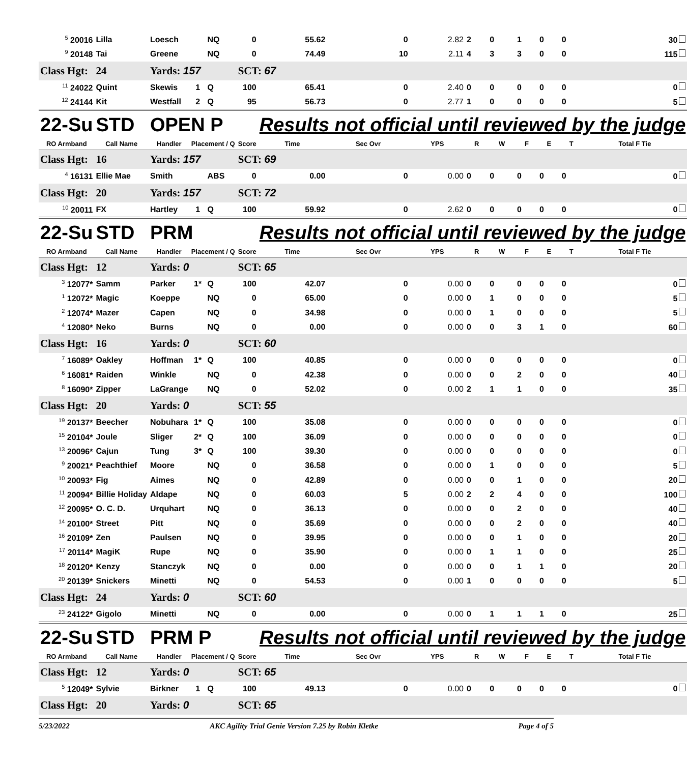| <sup>5</sup> 20016 | Lilla | Loesch | | NQ | 0 | 55.62 | 0 | 2.82 | 2 | 0 | 1 | 0 | 0 | 30 |
| <sup>9</sup> 20148 | Tai | Greene | | NQ | 0 | 74.49 | 10 | 2.11 | 4 | 3 | 3 | 0 | 0 | 115 |
| Class Hgt: | 24 | Yards: 157 | | | SCT: 67 | | | | | | | | | |
| <sup>11</sup> 24022 | Quint | Skewis | 1 | Q | 100 | 65.41 | 0 | 2.40 | 0 | 0 | 0 | 0 | 0 | 0 |
| <sup>12</sup> 24144 | Kit | Westfall | 2 | Q | 95 | 56.73 | 0 | 2.77 | 1 | 0 | 0 | 0 | 0 | 5 |
| 22-Su | STD | OPEN P | | | | Results not official until reviewed by the judge | | | | | | | | |
| RO Armband | Call Name | Handler | Placement / Q | | Score | Time | Sec Ovr | YPS | R | W | F | E | T | Total F Tie |
| Class Hgt: | 16 | Yards: 157 | | | SCT: 69 | | | | | | | | | |
| <sup>4</sup> 16131 | Ellie Mae | Smith | | ABS | 0 | 0.00 | 0 | 0.00 | 0 | 0 | 0 | 0 | 0 | 0 |
| Class Hgt: | 20 | Yards: 157 | | | SCT: 72 | | | | | | | | | |
| <sup>10</sup> 20011 | FX | Hartley | 1 | Q | 100 | 59.92 | 0 | 2.62 | 0 | 0 | 0 | 0 | 0 | 0 |
| 22-Su | STD | PRM | | | | Results not official until reviewed by the judge | | | | | | | | |
| RO Armband | Call Name | Handler | Placement / Q | | Score | Time | Sec Ovr | YPS | R | W | F | E | T | Total F Tie |
| Class Hgt: | 12 | Yards: 0 | | | SCT: 65 | | | | | | | | | |
| <sup>3</sup> 12077* | Samm | Parker | 1* | Q | 100 | 42.07 | 0 | 0.00 | 0 | 0 | 0 | 0 | 0 | 0 |
| <sup>1</sup> 12072* | Magic | Koeppe | | NQ | 0 | 65.00 | 0 | 0.00 | 0 | 1 | 0 | 0 | 0 | 5 |
| <sup>2</sup> 12074* | Mazer | Capen | | NQ | 0 | 34.98 | 0 | 0.00 | 0 | 1 | 0 | 0 | 0 | 5 |
| <sup>4</sup> 12080* | Neko | Burns | | NQ | 0 | 0.00 | 0 | 0.00 | 0 | 0 | 3 | 1 | 0 | 60 |
| Class Hgt: | 16 | Yards: 0 | | | SCT: 60 | | | | | | | | | |
| <sup>7</sup> 16089* | Oakley | Hoffman | 1* | Q | 100 | 40.85 | 0 | 0.00 | 0 | 0 | 0 | 0 | 0 | 0 |
| <sup>6</sup> 16081* | Raiden | Winkle | | NQ | 0 | 42.38 | 0 | 0.00 | 0 | 0 | 2 | 0 | 0 | 40 |
| <sup>8</sup> 16090* | Zipper | LaGrange | | NQ | 0 | 52.02 | 0 | 0.00 | 2 | 1 | 1 | 0 | 0 | 35 |
| Class Hgt: | 20 | Yards: 0 | | | SCT: 55 | | | | | | | | | |
| <sup>19</sup> 20137* | Beecher | Nobuhara | 1* | Q | 100 | 35.08 | 0 | 0.00 | 0 | 0 | 0 | 0 | 0 | 0 |
| <sup>15</sup> 20104* | Joule | Sliger | 2* | Q | 100 | 36.09 | 0 | 0.00 | 0 | 0 | 0 | 0 | 0 | 0 |
| <sup>13</sup> 20096* | Cajun | Tung | 3* | Q | 100 | 39.30 | 0 | 0.00 | 0 | 0 | 0 | 0 | 0 | 0 |
| <sup>9</sup> 20021* | Peachthief | Moore | | NQ | 0 | 36.58 | 0 | 0.00 | 0 | 1 | 0 | 0 | 0 | 5 |
| <sup>10</sup> 20093* | Fig | Aimes | | NQ | 0 | 42.89 | 0 | 0.00 | 0 | 0 | 1 | 0 | 0 | 20 |
| <sup>11</sup> 20094* | Billie Holiday | Aldape | | NQ | 0 | 60.03 | 5 | 0.00 | 2 | 2 | 4 | 0 | 0 | 100 |
| <sup>12</sup> 20095* | O. C. D. | Urquhart | | NQ | 0 | 36.13 | 0 | 0.00 | 0 | 0 | 2 | 0 | 0 | 40 |
| <sup>14</sup> 20100* | Street | Pitt | | NQ | 0 | 35.69 | 0 | 0.00 | 0 | 0 | 2 | 0 | 0 | 40 |
| <sup>16</sup> 20109* | Zen | Paulsen | | NQ | 0 | 39.95 | 0 | 0.00 | 0 | 0 | 1 | 0 | 0 | 20 |
| <sup>17</sup> 20114* | MagiK | Rupe | | NQ | 0 | 35.90 | 0 | 0.00 | 0 | 1 | 1 | 0 | 0 | 25 |
| <sup>18</sup> 20120* | Kenzy | Stanczyk | | NQ | 0 | 0.00 | 0 | 0.00 | 0 | 0 | 1 | 1 | 0 | 20 |
| <sup>20</sup> 20139* | Snickers | Minetti | | NQ | 0 | 54.53 | 0 | 0.00 | 1 | 0 | 0 | 0 | 0 | 5 |
| Class Hgt: | 24 | Yards: 0 | | | SCT: 60 | | | | | | | | | |
| <sup>23</sup> 24122* | Gigolo | Minetti | | NQ | 0 | 0.00 | 0 | 0.00 | 0 | 1 | 1 | 1 | 0 | 25 |
| 22-Su | STD | PRM P | | | | Results not official until reviewed by the judge | | | | | | | | |
| RO Armband | Call Name | Handler | Placement / Q | | Score | Time | Sec Ovr | YPS | R | W | F | E | T | Total F Tie |
| Class Hgt: | 12 | Yards: 0 | | | SCT: 65 | | | | | | | | | |
| <sup>5</sup> 12049* | Sylvie | Birkner | 1 | Q | 100 | 49.13 | 0 | 0.00 | 0 | 0 | 0 | 0 | 0 | 0 |
| Class Hgt: | 20 | Yards: 0 | | | SCT: 65 | | | | | | | | | |
5/23/2022 AKC Agility Trial Genie Version 7.25 by Robin Kletke Page 4 of 5